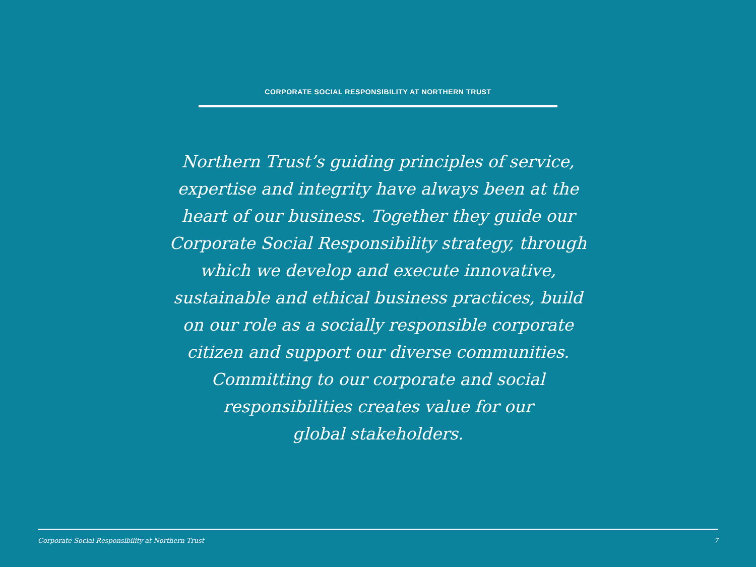CORPORATE SOCIAL RESPONSIBILITY AT NORTHERN TRUST
Northern Trust’s guiding principles of service,
expertise and integrity have always been at the
heart of our business. Together they guide our
Corporate Social Responsibility strategy, through
which we develop and execute innovative,
sustainable and ethical business practices, build
on our role as a socially responsible corporate
citizen and support our diverse communities.
Committing to our corporate and social
responsibilities creates value for our
global stakeholders.
Corporate Social Responsibility at Northern Trust 7